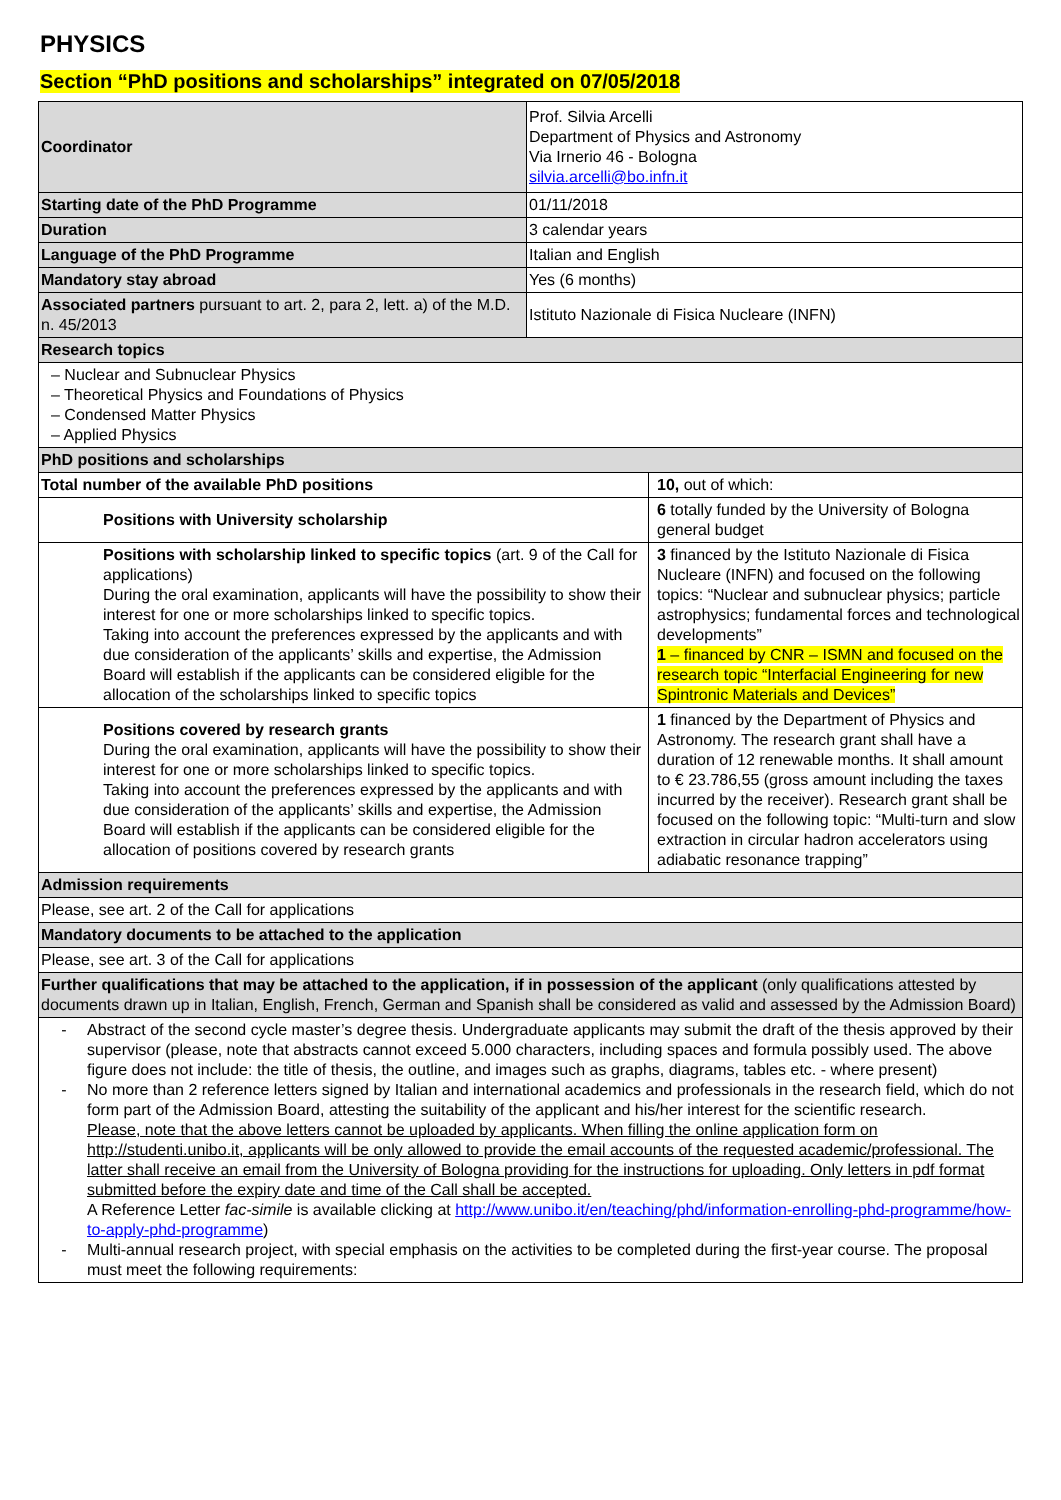PHYSICS
Section “PhD positions and scholarships” integrated on 07/05/2018
| Coordinator | Prof. Silvia Arcelli Department of Physics and Astronomy Via Irnerio 46 - Bologna silvia.arcelli@bo.infn.it | |
| Starting date of the PhD Programme | 01/11/2018 | |
| Duration | 3 calendar years | |
| Language of the PhD Programme | Italian and English | |
| Mandatory stay abroad | Yes (6 months) | |
| Associated partners pursuant to art. 2, para 2, lett. a) of the M.D. n. 45/2013 | Istituto Nazionale di Fisica Nucleare (INFN) | |
| Research topics | | |
| – Nuclear and Subnuclear Physics – Theoretical Physics and Foundations of Physics – Condensed Matter Physics – Applied Physics | | |
| PhD positions and scholarships | | |
| Total number of the available PhD positions | | 10, out of which: |
| Positions with University scholarship | | 6 totally funded by the University of Bologna general budget |
| Positions with scholarship linked to specific topics (art. 9 of the Call for applications) During the oral examination, applicants will have the possibility to show their interest for one or more scholarships linked to specific topics. Taking into account the preferences expressed by the applicants and with due consideration of the applicants’ skills and expertise, the Admission Board will establish if the applicants can be considered eligible for the allocation of the scholarships linked to specific topics | | 3 financed by the Istituto Nazionale di Fisica Nucleare (INFN) and focused on the following topics: “Nuclear and subnuclear physics; particle astrophysics; fundamental forces and technological developments” 1 – financed by CNR – ISMN and focused on the research topic “Interfacial Engineering for new Spintronic Materials and Devices” |
| Positions covered by research grants During the oral examination, applicants will have the possibility to show their interest for one or more scholarships linked to specific topics. Taking into account the preferences expressed by the applicants and with due consideration of the applicants’ skills and expertise, the Admission Board will establish if the applicants can be considered eligible for the allocation of positions covered by research grants | | 1 financed by the Department of Physics and Astronomy. The research grant shall have a duration of 12 renewable months. It shall amount to € 23.786,55 (gross amount including the taxes incurred by the receiver). Research grant shall be focused on the following topic: “Multi-turn and slow extraction in circular hadron accelerators using adiabatic resonance trapping” |
| Admission requirements | | |
| Please, see art. 2 of the Call for applications | | |
| Mandatory documents to be attached to the application | | |
| Please, see art. 3 of the Call for applications | | |
| Further qualifications that may be attached to the application, if in possession of the applicant (only qualifications attested by documents drawn up in Italian, English, French, German and Spanish shall be considered as valid and assessed by the Admission Board) | | |
| - Abstract of the second cycle master’s degree thesis. Undergraduate applicants may submit the draft of the thesis approved by their supervisor (please, note that abstracts cannot exceed 5.000 characters, including spaces and formula possibly used. The above figure does not include: the title of thesis, the outline, and images such as graphs, diagrams, tables etc. - where present) - No more than 2 reference letters signed by Italian and international academics and professionals in the research field, which do not form part of the Admission Board, attesting the suitability of the applicant and his/her interest for the scientific research. Please, note that the above letters cannot be uploaded by applicants. When filling the online application form on http://studenti.unibo.it, applicants will be only allowed to provide the email accounts of the requested academic/professional. The latter shall receive an email from the University of Bologna providing for the instructions for uploading. Only letters in pdf format submitted before the expiry date and time of the Call shall be accepted. A Reference Letter fac-simile is available clicking at http://www.unibo.it/en/teaching/phd/information-enrolling-phd-programme/how-to-apply-phd-programme ) - Multi-annual research project, with special emphasis on the activities to be completed during the first-year course. The proposal must meet the following requirements: | | |